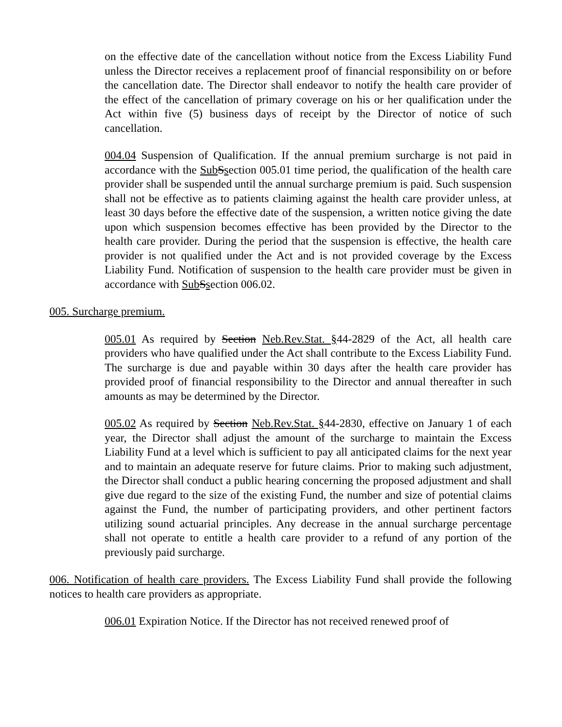on the effective date of the cancellation without notice from the Excess Liability Fund unless the Director receives a replacement proof of financial responsibility on or before the cancellation date. The Director shall endeavor to notify the health care provider of the effect of the cancellation of primary coverage on his or her qualification under the Act within five (5) business days of receipt by the Director of notice of such cancellation.
004.04 Suspension of Qualification. If the annual premium surcharge is not paid in accordance with the Sub Ssection 005.01 time period, the qualification of the health care provider shall be suspended until the annual surcharge premium is paid. Such suspension shall not be effective as to patients claiming against the health care provider unless, at least 30 days before the effective date of the suspension, a written notice giving the date upon which suspension becomes effective has been provided by the Director to the health care provider. During the period that the suspension is effective, the health care provider is not qualified under the Act and is not provided coverage by the Excess Liability Fund. Notification of suspension to the health care provider must be given in accordance with Sub Ssection 006.02.
005. Surcharge premium.
005.01 As required by Section Neb.Rev.Stat. §44-2829 of the Act, all health care providers who have qualified under the Act shall contribute to the Excess Liability Fund. The surcharge is due and payable within 30 days after the health care provider has provided proof of financial responsibility to the Director and annual thereafter in such amounts as may be determined by the Director.
005.02 As required by Section Neb.Rev.Stat. §44-2830, effective on January 1 of each year, the Director shall adjust the amount of the surcharge to maintain the Excess Liability Fund at a level which is sufficient to pay all anticipated claims for the next year and to maintain an adequate reserve for future claims. Prior to making such adjustment, the Director shall conduct a public hearing concerning the proposed adjustment and shall give due regard to the size of the existing Fund, the number and size of potential claims against the Fund, the number of participating providers, and other pertinent factors utilizing sound actuarial principles. Any decrease in the annual surcharge percentage shall not operate to entitle a health care provider to a refund of any portion of the previously paid surcharge.
006. Notification of health care providers. The Excess Liability Fund shall provide the following notices to health care providers as appropriate.
006.01 Expiration Notice. If the Director has not received renewed proof of